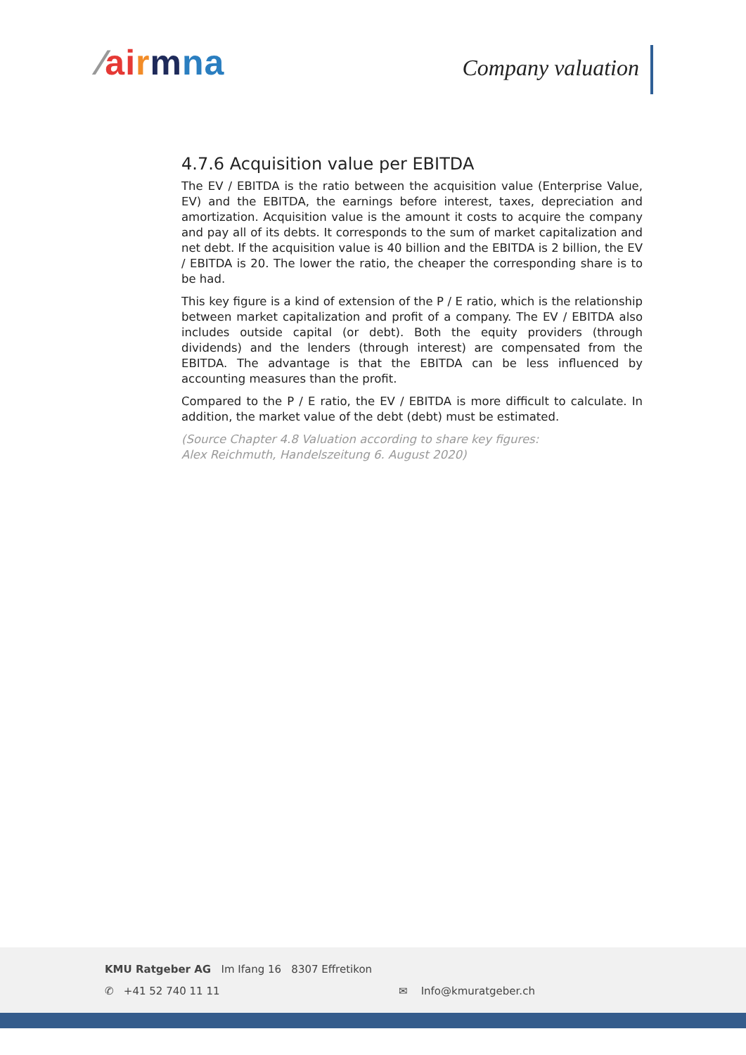⁄ai rmna Company valuation
4.7.6 Acquisition value per EBITDA
The EV / EBITDA is the ratio between the acquisition value (Enterprise Value, EV) and the EBITDA, the earnings before interest, taxes, depreciation and amortization. Acquisition value is the amount it costs to acquire the company and pay all of its debts. It corresponds to the sum of market capitalization and net debt. If the acquisition value is 40 billion and the EBITDA is 2 billion, the EV / EBITDA is 20. The lower the ratio, the cheaper the corresponding share is to be had.
This key figure is a kind of extension of the P / E ratio, which is the relationship between market capitalization and profit of a company. The EV / EBITDA also includes outside capital (or debt). Both the equity providers (through dividends) and the lenders (through interest) are compensated from the EBITDA. The advantage is that the EBITDA can be less influenced by accounting measures than the profit.
Compared to the P / E ratio, the EV / EBITDA is more difficult to calculate. In addition, the market value of the debt (debt) must be estimated.
(Source Chapter 4.8 Valuation according to share key figures:
Alex Reichmuth, Handelszeitung 6. August 2020)
KMU Ratgeber AG Im Ifang 16 8307 Effretikon
✆ +41 52 740 11 11 ✉ Info@kmuratgeber.ch